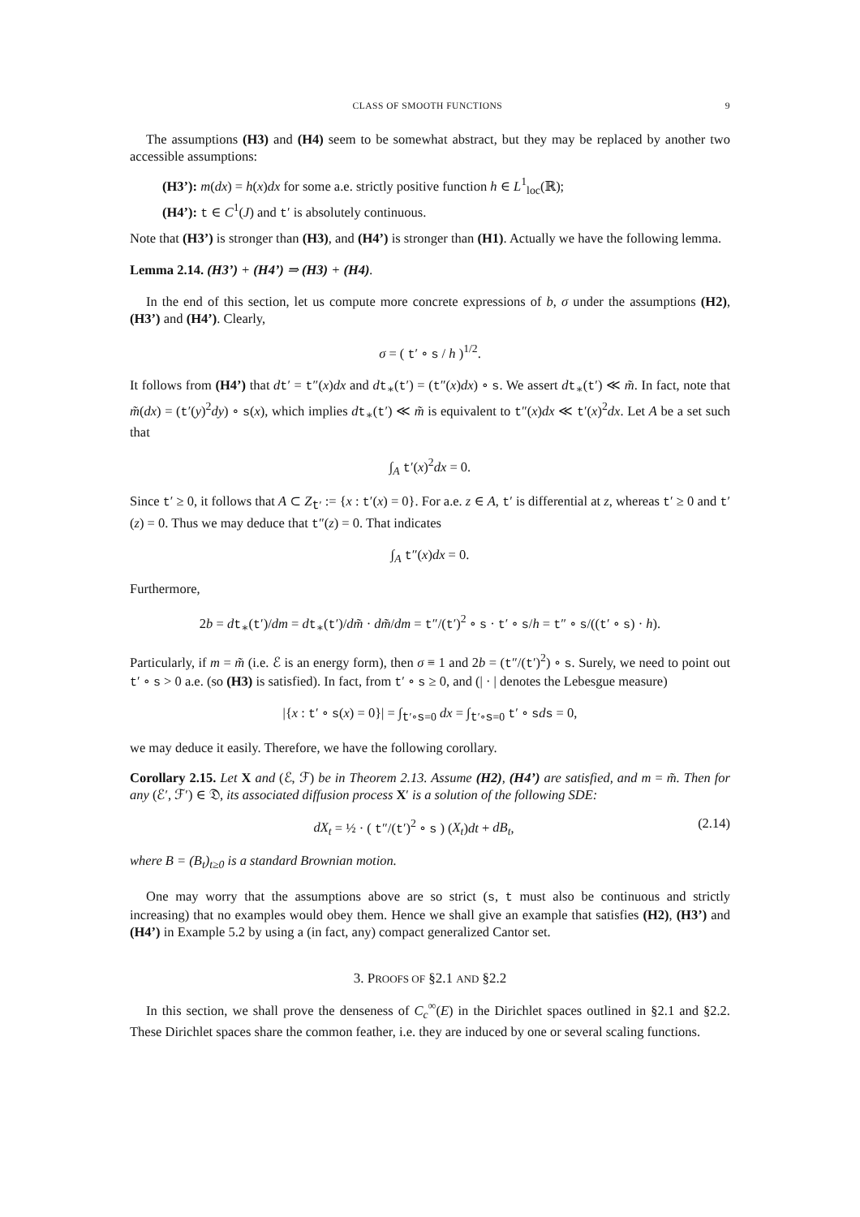CLASS OF SMOOTH FUNCTIONS 9
The assumptions (H3) and (H4) seem to be somewhat abstract, but they may be replaced by another two accessible assumptions:
(H3’): m(dx) = h(x)dx for some a.e. strictly positive function h ∈ L<sup>1</sup><sub>loc</sub>(ℝ);
(H4’): t ∈ C<sup>1</sup>(J) and t′ is absolutely continuous.
Note that (H3’) is stronger than (H3), and (H4’) is stronger than (H1). Actually we have the following lemma.
Lemma 2.14. (H3’) + (H4’) ⇒ (H3) + (H4).
In the end of this section, let us compute more concrete expressions of b, σ under the assumptions (H2), (H3’) and (H4’). Clearly,
σ = ( t′ ∘ s / h )<sup>1/2</sup>.
It follows from (H4’) that dt′ = t″(x)dx and dt<sub>∗</sub>(t′) = (t″(x)dx) ∘ s. We assert dt<sub>∗</sub>(t′) ≪ m̃. In fact, note that m̃(dx) = (t′(y)<sup>2</sup>dy) ∘ s(x), which implies dt<sub>∗</sub>(t′) ≪ m̃ is equivalent to t″(x)dx ≪ t′(x)<sup>2</sup>dx. Let A be a set such that
∫<sub>A</sub> t′(x)<sup>2</sup>dx = 0.
Since t′ ≥ 0, it follows that A ⊂ Z<sub>t′</sub> := {x : t′(x) = 0}. For a.e. z ∈ A, t′ is differential at z, whereas t′ ≥ 0 and t′(z) = 0. Thus we may deduce that t″(z) = 0. That indicates
∫<sub>A</sub> t″(x)dx = 0.
Furthermore,
2b = dt<sub>∗</sub>(t′)/dm = dt<sub>∗</sub>(t′)/dm̃ · dm̃/dm = t″/(t′)<sup>2</sup> ∘ s · t′ ∘ s/h = t″ ∘ s/((t′ ∘ s) · h).
Particularly, if m = m̃ (i.e. ℰ is an energy form), then σ ≡ 1 and 2b = (t″/(t′)<sup>2</sup>) ∘ s. Surely, we need to point out t′ ∘ s > 0 a.e. (so (H3) is satisfied). In fact, from t′ ∘ s ≥ 0, and (| · | denotes the Lebesgue measure)
|{x : t′ ∘ s(x) = 0}| = ∫<sub>t′∘s=0</sub> dx = ∫<sub>t′∘s=0</sub> t′ ∘ sds = 0,
we may deduce it easily. Therefore, we have the following corollary.
Corollary 2.15. Let X and (ℰ, ℱ) be in Theorem 2.13. Assume (H2), (H4’) are satisfied, and m = m̃. Then for any (ℰ′, ℱ′) ∈ 𝔇, its associated diffusion process X′ is a solution of the following SDE:
dX<sub>t</sub> = ½ · ( t″/(t′)<sup>2</sup> ∘ s ) (X<sub>t</sub>)dt + dB<sub>t</sub>, (2.14)
where B = (B<sub>t</sub>)<sub>t≥0</sub> is a standard Brownian motion.
One may worry that the assumptions above are so strict (s, t must also be continuous and strictly increasing) that no examples would obey them. Hence we shall give an example that satisfies (H2), (H3’) and (H4’) in Example 5.2 by using a (in fact, any) compact generalized Cantor set.
3. PROOFS OF §2.1 AND §2.2
In this section, we shall prove the denseness of C<sub>c</sub><sup>∞</sup>(E) in the Dirichlet spaces outlined in §2.1 and §2.2. These Dirichlet spaces share the common feather, i.e. they are induced by one or several scaling functions.